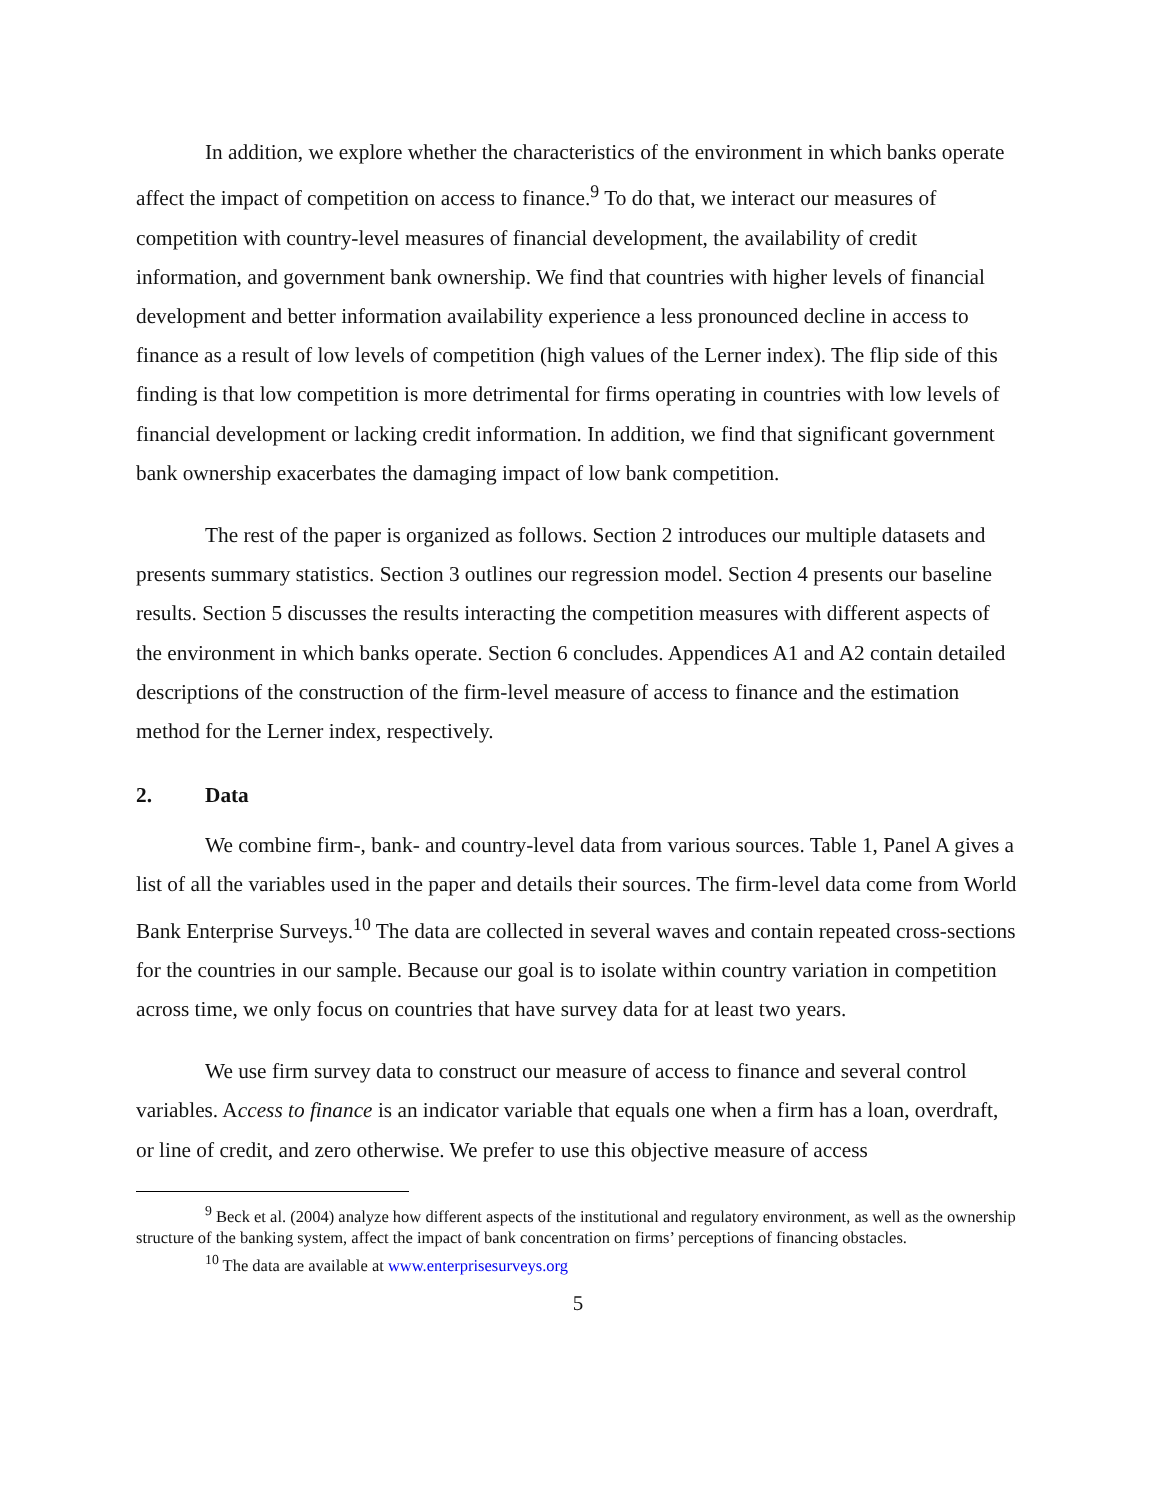In addition, we explore whether the characteristics of the environment in which banks operate affect the impact of competition on access to finance.<sup>9</sup> To do that, we interact our measures of competition with country-level measures of financial development, the availability of credit information, and government bank ownership. We find that countries with higher levels of financial development and better information availability experience a less pronounced decline in access to finance as a result of low levels of competition (high values of the Lerner index). The flip side of this finding is that low competition is more detrimental for firms operating in countries with low levels of financial development or lacking credit information. In addition, we find that significant government bank ownership exacerbates the damaging impact of low bank competition.
The rest of the paper is organized as follows. Section 2 introduces our multiple datasets and presents summary statistics. Section 3 outlines our regression model. Section 4 presents our baseline results. Section 5 discusses the results interacting the competition measures with different aspects of the environment in which banks operate. Section 6 concludes. Appendices A1 and A2 contain detailed descriptions of the construction of the firm-level measure of access to finance and the estimation method for the Lerner index, respectively.
2. Data
We combine firm-, bank- and country-level data from various sources. Table 1, Panel A gives a list of all the variables used in the paper and details their sources. The firm-level data come from World Bank Enterprise Surveys.<sup>10</sup> The data are collected in several waves and contain repeated cross-sections for the countries in our sample. Because our goal is to isolate within country variation in competition across time, we only focus on countries that have survey data for at least two years.
We use firm survey data to construct our measure of access to finance and several control variables. Access to finance is an indicator variable that equals one when a firm has a loan, overdraft, or line of credit, and zero otherwise. We prefer to use this objective measure of access
<sup>9</sup> Beck et al. (2004) analyze how different aspects of the institutional and regulatory environment, as well as the ownership structure of the banking system, affect the impact of bank concentration on firms’ perceptions of financing obstacles.
<sup>10</sup> The data are available at www.enterprisesurveys.org
5